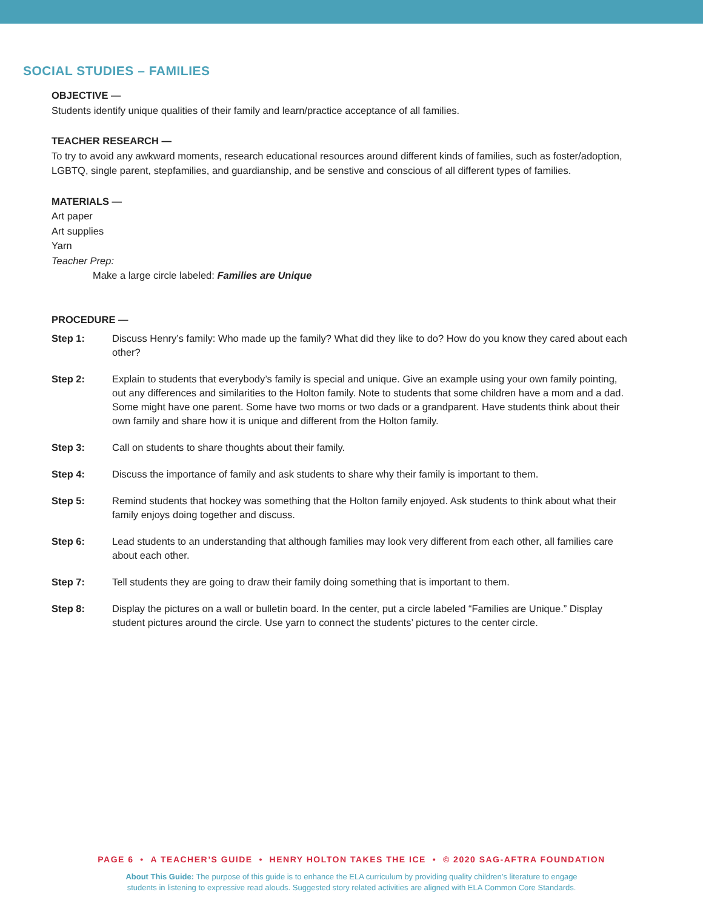SOCIAL STUDIES – FAMILIES
OBJECTIVE —
Students identify unique qualities of their family and learn/practice acceptance of all families.
TEACHER RESEARCH —
To try to avoid any awkward moments, research educational resources around different kinds of families, such as foster/adoption, LGBTQ, single parent, stepfamilies, and guardianship, and be senstive and conscious of all different types of families.
MATERIALS —
Art paper
Art supplies
Yarn
Teacher Prep:
Make a large circle labeled: Families are Unique
PROCEDURE —
Step 1: Discuss Henry’s family: Who made up the family? What did they like to do? How do you know they cared about each other?
Step 2: Explain to students that everybody’s family is special and unique. Give an example using your own family pointing, out any differences and similarities to the Holton family. Note to students that some children have a mom and a dad. Some might have one parent. Some have two moms or two dads or a grandparent. Have students think about their own family and share how it is unique and different from the Holton family.
Step 3: Call on students to share thoughts about their family.
Step 4: Discuss the importance of family and ask students to share why their family is important to them.
Step 5: Remind students that hockey was something that the Holton family enjoyed. Ask students to think about what their family enjoys doing together and discuss.
Step 6: Lead students to an understanding that although families may look very different from each other, all families care about each other.
Step 7: Tell students they are going to draw their family doing something that is important to them.
Step 8: Display the pictures on a wall or bulletin board. In the center, put a circle labeled “Families are Unique.” Display student pictures around the circle. Use yarn to connect the students’ pictures to the center circle.
PAGE 6 • A TEACHER’S GUIDE • HENRY HOLTON TAKES THE ICE • © 2020 SAG-AFTRA FOUNDATION
About This Guide: The purpose of this guide is to enhance the ELA curriculum by providing quality children’s literature to engage
students in listening to expressive read alouds. Suggested story related activities are aligned with ELA Common Core Standards.